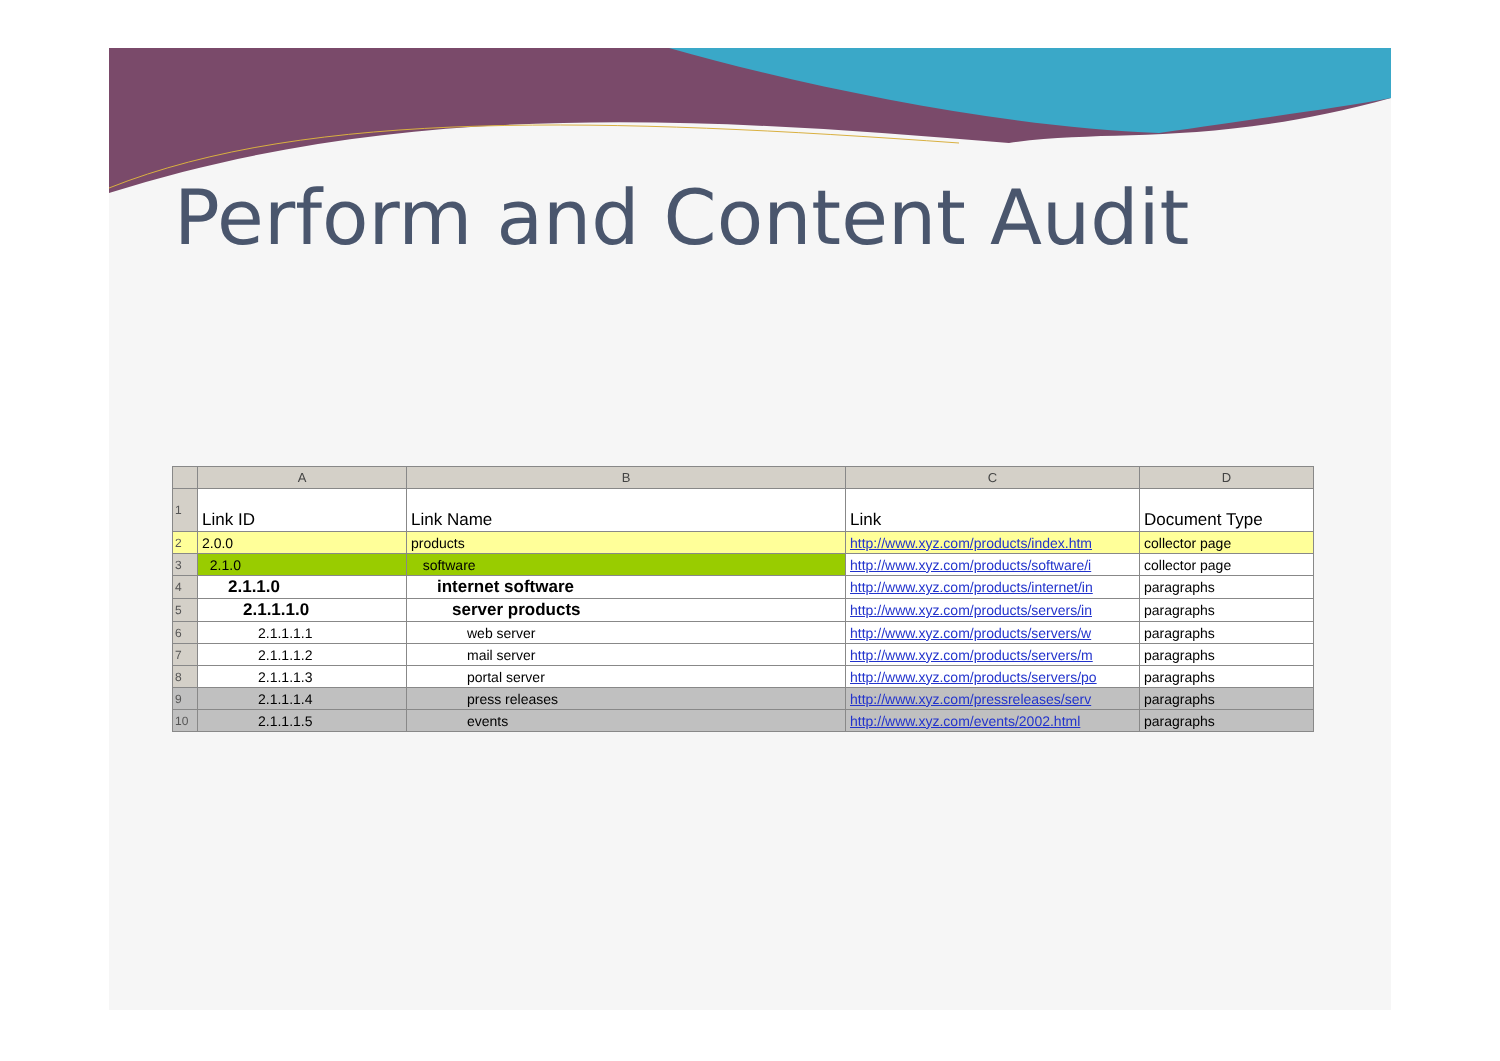Perform and Content Audit
| | A | B | C | D |
| --- | --- | --- | --- | --- |
| 1 | Link ID | Link Name | Link | Document Type |
| 2 | 2.0.0 | products | http://www.xyz.com/products/index.htm | collector page |
| 3 | 2.1.0 | software | http://www.xyz.com/products/software/i | collector page |
| 4 | 2.1.1.0 | internet software | http://www.xyz.com/products/internet/in | paragraphs |
| 5 | 2.1.1.1.0 | server products | http://www.xyz.com/products/servers/in | paragraphs |
| 6 | 2.1.1.1.1 | web server | http://www.xyz.com/products/servers/w | paragraphs |
| 7 | 2.1.1.1.2 | mail server | http://www.xyz.com/products/servers/m | paragraphs |
| 8 | 2.1.1.1.3 | portal server | http://www.xyz.com/products/servers/po | paragraphs |
| 9 | 2.1.1.1.4 | press releases | http://www.xyz.com/pressreleases/serv | paragraphs |
| 10 | 2.1.1.1.5 | events | http://www.xyz.com/events/2002.html | paragraphs |